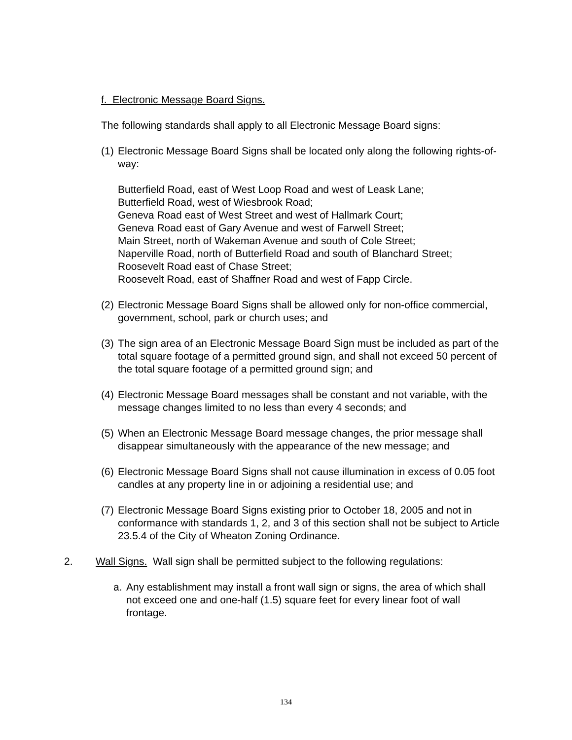f. Electronic Message Board Signs.
The following standards shall apply to all Electronic Message Board signs:
(1) Electronic Message Board Signs shall be located only along the following rights-of-way:
Butterfield Road, east of West Loop Road and west of Leask Lane;
Butterfield Road, west of Wiesbrook Road;
Geneva Road east of West Street and west of Hallmark Court;
Geneva Road east of Gary Avenue and west of Farwell Street;
Main Street, north of Wakeman Avenue and south of Cole Street;
Naperville Road, north of Butterfield Road and south of Blanchard Street;
Roosevelt Road east of Chase Street;
Roosevelt Road, east of Shaffner Road and west of Fapp Circle.
(2) Electronic Message Board Signs shall be allowed only for non-office commercial, government, school, park or church uses; and
(3) The sign area of an Electronic Message Board Sign must be included as part of the total square footage of a permitted ground sign, and shall not exceed 50 percent of the total square footage of a permitted ground sign; and
(4) Electronic Message Board messages shall be constant and not variable, with the message changes limited to no less than every 4 seconds; and
(5) When an Electronic Message Board message changes, the prior message shall disappear simultaneously with the appearance of the new message; and
(6) Electronic Message Board Signs shall not cause illumination in excess of 0.05 foot candles at any property line in or adjoining a residential use; and
(7) Electronic Message Board Signs existing prior to October 18, 2005 and not in conformance with standards 1, 2, and 3 of this section shall not be subject to Article 23.5.4 of the City of Wheaton Zoning Ordinance.
2. Wall Signs. Wall sign shall be permitted subject to the following regulations:
a. Any establishment may install a front wall sign or signs, the area of which shall not exceed one and one-half (1.5) square feet for every linear foot of wall frontage.
134